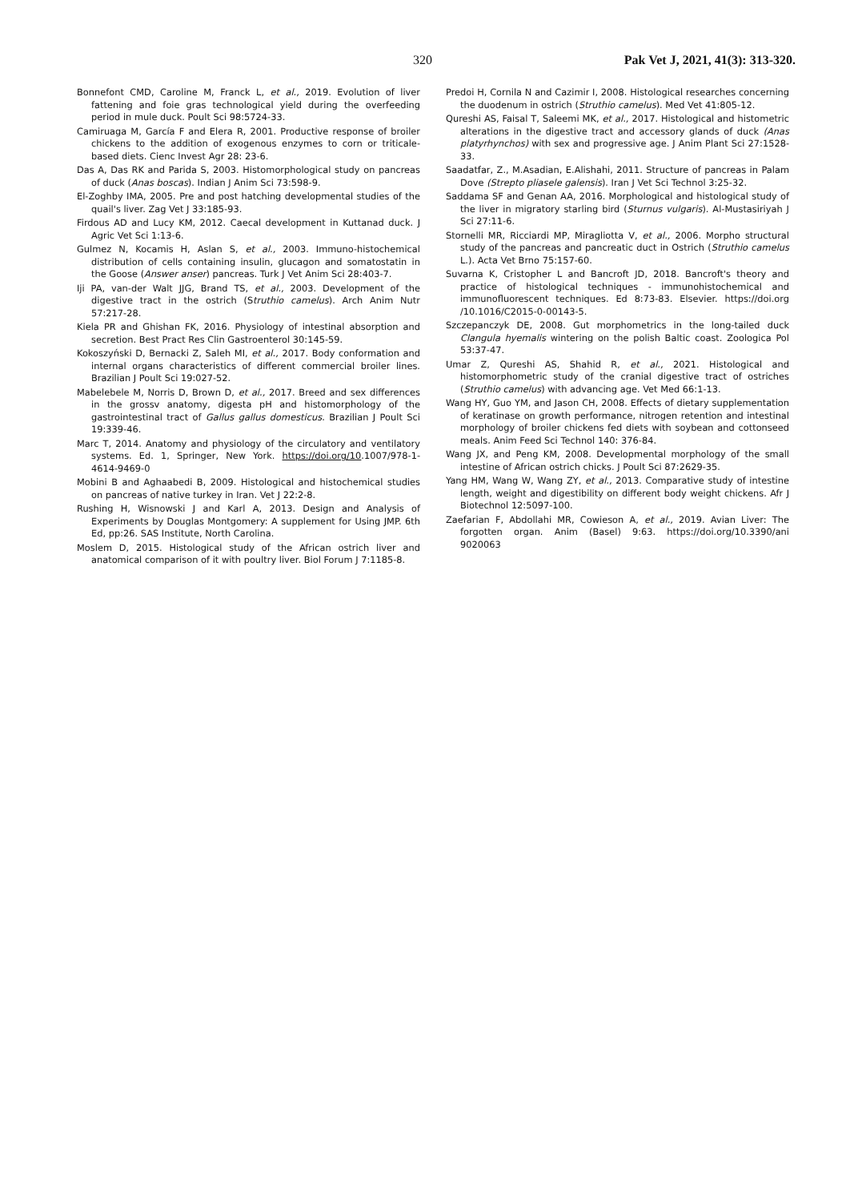320 Pak Vet J, 2021, 41(3): 313-320.
Bonnefont CMD, Caroline M, Franck L, et al., 2019. Evolution of liver fattening and foie gras technological yield during the overfeeding period in mule duck. Poult Sci 98:5724-33.
Camiruaga M, García F and Elera R, 2001. Productive response of broiler chickens to the addition of exogenous enzymes to corn or triticale-based diets. Cienc Invest Agr 28: 23-6.
Das A, Das RK and Parida S, 2003. Histomorphological study on pancreas of duck (Anas boscas). Indian J Anim Sci 73:598-9.
El-Zoghby IMA, 2005. Pre and post hatching developmental studies of the quail's liver. Zag Vet J 33:185-93.
Firdous AD and Lucy KM, 2012. Caecal development in Kuttanad duck. J Agric Vet Sci 1:13-6.
Gulmez N, Kocamis H, Aslan S, et al., 2003. Immuno-histochemical distribution of cells containing insulin, glucagon and somatostatin in the Goose (Answer anser) pancreas. Turk J Vet Anim Sci 28:403-7.
Iji PA, van-der Walt JJG, Brand TS, et al., 2003. Development of the digestive tract in the ostrich (Struthio camelus). Arch Anim Nutr 57:217-28.
Kiela PR and Ghishan FK, 2016. Physiology of intestinal absorption and secretion. Best Pract Res Clin Gastroenterol 30:145-59.
Kokoszyński D, Bernacki Z, Saleh MI, et al., 2017. Body conformation and internal organs characteristics of different commercial broiler lines. Brazilian J Poult Sci 19:027-52.
Mabelebele M, Norris D, Brown D, et al., 2017. Breed and sex differences in the grossv anatomy, digesta pH and histomorphology of the gastrointestinal tract of Gallus gallus domesticus. Brazilian J Poult Sci 19:339-46.
Marc T, 2014. Anatomy and physiology of the circulatory and ventilatory systems. Ed. 1, Springer, New York. https://doi.org/10.1007/978-1-4614-9469-0
Mobini B and Aghaabedi B, 2009. Histological and histochemical studies on pancreas of native turkey in Iran. Vet J 22:2-8.
Rushing H, Wisnowski J and Karl A, 2013. Design and Analysis of Experiments by Douglas Montgomery: A supplement for Using JMP. 6th Ed, pp:26. SAS Institute, North Carolina.
Moslem D, 2015. Histological study of the African ostrich liver and anatomical comparison of it with poultry liver. Biol Forum J 7:1185-8.
Predoi H, Cornila N and Cazimir I, 2008. Histological researches concerning the duodenum in ostrich (Struthio camelus). Med Vet 41:805-12.
Qureshi AS, Faisal T, Saleemi MK, et al., 2017. Histological and histometric alterations in the digestive tract and accessory glands of duck (Anas platyrhynchos) with sex and progressive age. J Anim Plant Sci 27:1528-33.
Saadatfar, Z., M.Asadian, E.Alishahi, 2011. Structure of pancreas in Palam Dove (Strepto pliasele galensis). Iran J Vet Sci Technol 3:25-32.
Saddama SF and Genan AA, 2016. Morphological and histological study of the liver in migratory starling bird (Sturnus vulgaris). Al-Mustasiriyah J Sci 27:11-6.
Stornelli MR, Ricciardi MP, Miragliotta V, et al., 2006. Morpho structural study of the pancreas and pancreatic duct in Ostrich (Struthio camelus L.). Acta Vet Brno 75:157-60.
Suvarna K, Cristopher L and Bancroft JD, 2018. Bancroft's theory and practice of histological techniques - immunohistochemical and immunofluorescent techniques. Ed 8:73-83. Elsevier. https://doi.org /10.1016/C2015-0-00143-5.
Szczepanczyk DE, 2008. Gut morphometrics in the long-tailed duck Clangula hyemalis wintering on the polish Baltic coast. Zoologica Pol 53:37-47.
Umar Z, Qureshi AS, Shahid R, et al., 2021. Histological and histomorphometric study of the cranial digestive tract of ostriches (Struthio camelus) with advancing age. Vet Med 66:1-13.
Wang HY, Guo YM, and Jason CH, 2008. Effects of dietary supplementation of keratinase on growth performance, nitrogen retention and intestinal morphology of broiler chickens fed diets with soybean and cottonseed meals. Anim Feed Sci Technol 140: 376-84.
Wang JX, and Peng KM, 2008. Developmental morphology of the small intestine of African ostrich chicks. J Poult Sci 87:2629-35.
Yang HM, Wang W, Wang ZY, et al., 2013. Comparative study of intestine length, weight and digestibility on different body weight chickens. Afr J Biotechnol 12:5097-100.
Zaefarian F, Abdollahi MR, Cowieson A, et al., 2019. Avian Liver: The forgotten organ. Anim (Basel) 9:63. https://doi.org/10.3390/ani 9020063